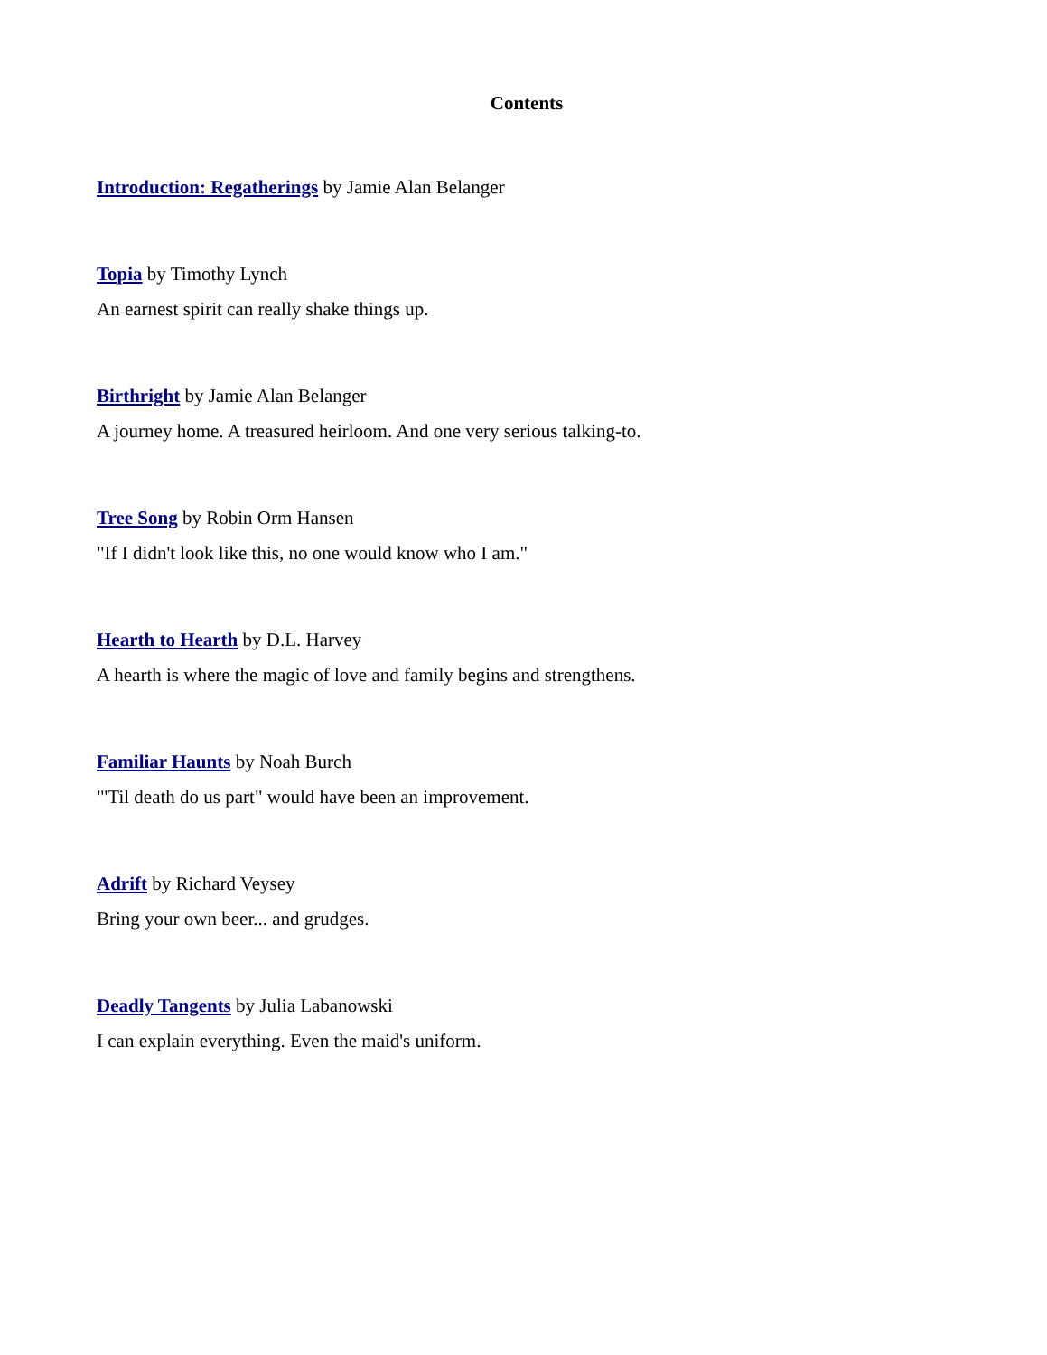Contents
Introduction: Regatherings by Jamie Alan Belanger
Topia by Timothy Lynch
An earnest spirit can really shake things up.
Birthright by Jamie Alan Belanger
A journey home. A treasured heirloom. And one very serious talking-to.
Tree Song by Robin Orm Hansen
"If I didn't look like this, no one would know who I am."
Hearth to Hearth by D.L. Harvey
A hearth is where the magic of love and family begins and strengthens.
Familiar Haunts by Noah Burch
"'Til death do us part" would have been an improvement.
Adrift by Richard Veysey
Bring your own beer... and grudges.
Deadly Tangents by Julia Labanowski
I can explain everything. Even the maid's uniform.